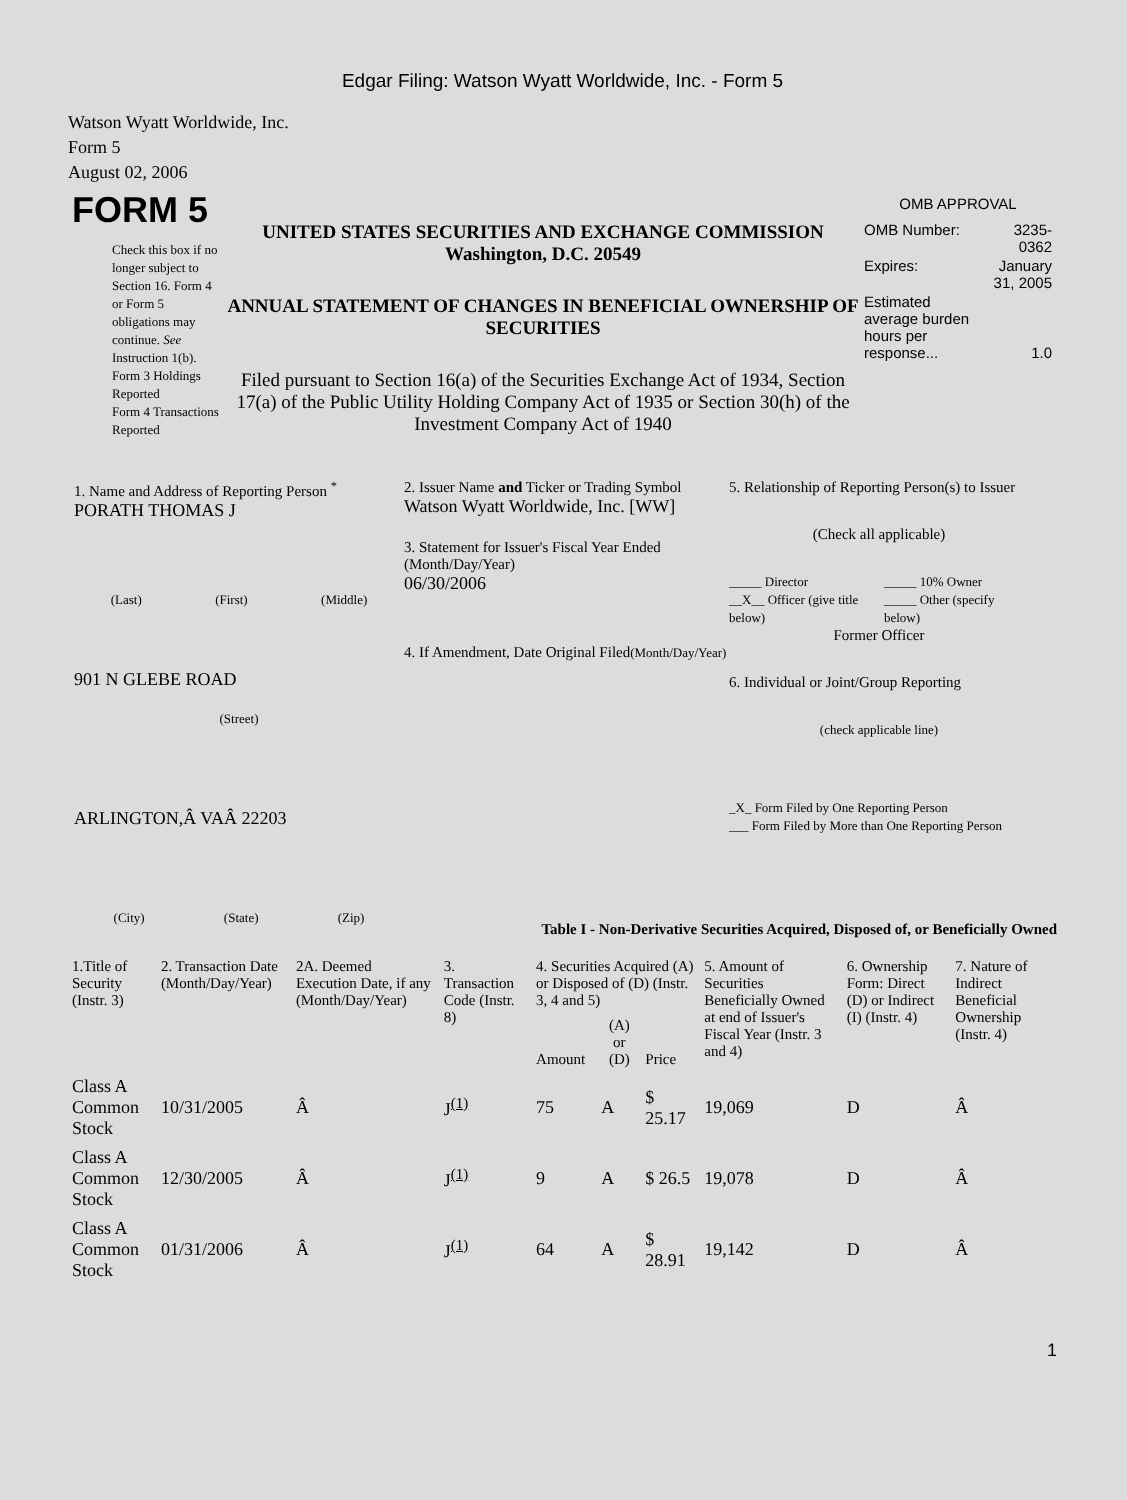Edgar Filing: Watson Wyatt Worldwide, Inc. - Form 5
Watson Wyatt Worldwide, Inc.
Form 5
August 02, 2006
FORM 5
Check this box if no longer subject to Section 16. Form 4 or Form 5 obligations may continue. See Instruction 1(b).
Form 3 Holdings Reported
Form 4 Transactions Reported
UNITED STATES SECURITIES AND EXCHANGE COMMISSION
Washington, D.C. 20549
ANNUAL STATEMENT OF CHANGES IN BENEFICIAL OWNERSHIP OF SECURITIES
Filed pursuant to Section 16(a) of the Securities Exchange Act of 1934, Section 17(a) of the Public Utility Holding Company Act of 1935 or Section 30(h) of the Investment Company Act of 1940
OMB APPROVAL
| OMB Number: | 3235-0362 |
| Expires: | January 31, 2005 |
| Estimated average burden hours per response... | 1.0 |
1. Name and Address of Reporting Person <sup>*</sup>
PORATH THOMAS J
(Last) (First) (Middle)
901 N GLEBE ROAD
(Street)
ARLINGTON,Â VAÂ 22203
(City) (State) (Zip)
2. Issuer Name and Ticker or Trading Symbol
Watson Wyatt Worldwide, Inc. [WW]
3. Statement for Issuer's Fiscal Year Ended (Month/Day/Year)
06/30/2006
4. If Amendment, Date Original Filed(Month/Day/Year)
5. Relationship of Reporting Person(s) to Issuer
(Check all applicable)
_____ Director
__X__ Officer (give title below)
_____ 10% Owner
_____ Other (specify below)
Former Officer
6. Individual or Joint/Group Reporting
(check applicable line)
_X_ Form Filed by One Reporting Person
___ Form Filed by More than One Reporting Person
Table I - Non-Derivative Securities Acquired, Disposed of, or Beneficially Owned
| 1.Title of Security (Instr. 3) | 2. Transaction Date (Month/Day/Year) | 2A. Deemed Execution Date, if any (Month/Day/Year) | 3. Transaction Code (Instr. 8) | 4. Securities Acquired (A) or Disposed of (D) (Instr. 3, 4 and 5) | | | 5. Amount of Securities Beneficially Owned at end of Issuer's Fiscal Year (Instr. 3 and 4) | 6. Ownership Form: Direct (D) or Indirect (I) (Instr. 4) | 7. Nature of Indirect Beneficial Ownership (Instr. 4) |
| --- | --- | --- | --- | --- | --- | --- | --- | --- | --- |
| | | | | Amount | (A) or (D) | Price | | | |
| Class A Common Stock | 10/31/2005 | Â | J<sup>(1)</sup> | 75 | A | $ 25.17 | 19,069 | D | Â |
| Class A Common Stock | 12/30/2005 | Â | J<sup>(1)</sup> | 9 | A | $ 26.5 | 19,078 | D | Â |
| Class A Common Stock | 01/31/2006 | Â | J<sup>(1)</sup> | 64 | A | $ 28.91 | 19,142 | D | Â |
1